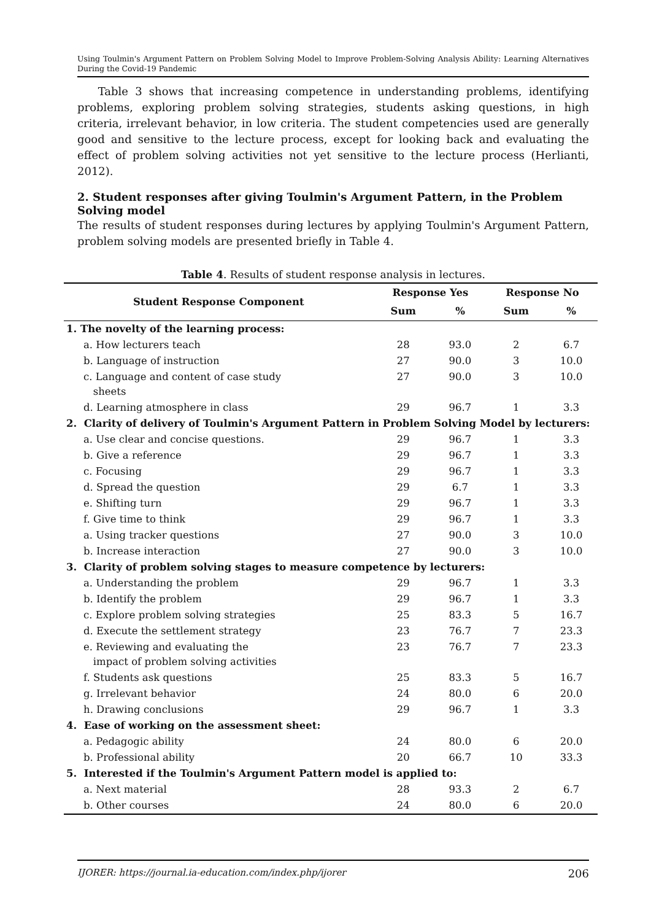Using Toulmin's Argument Pattern on Problem Solving Model to Improve Problem-Solving Analysis Ability: Learning Alternatives During the Covid-19 Pandemic
Table 3 shows that increasing competence in understanding problems, identifying problems, exploring problem solving strategies, students asking questions, in high criteria, irrelevant behavior, in low criteria. The student competencies used are generally good and sensitive to the lecture process, except for looking back and evaluating the effect of problem solving activities not yet sensitive to the lecture process (Herlianti, 2012).
2. Student responses after giving Toulmin's Argument Pattern, in the Problem Solving model
The results of student responses during lectures by applying Toulmin's Argument Pattern, problem solving models are presented briefly in Table 4.
Table 4. Results of student response analysis in lectures.
| Student Response Component | Response Yes | | Response No | |
| --- | --- | --- | --- | --- |
| | Sum | % | Sum | % |
| 1. The novelty of the learning process: | | | | |
| a. How lecturers teach | 28 | 93.0 | 2 | 6.7 |
| b. Language of instruction | 27 | 90.0 | 3 | 10.0 |
| c. Language and content of case study sheets | 27 | 90.0 | 3 | 10.0 |
| d. Learning atmosphere in class | 29 | 96.7 | 1 | 3.3 |
| 2. Clarity of delivery of Toulmin's Argument Pattern in Problem Solving Model by lecturers: | | | | |
| a. Use clear and concise questions. | 29 | 96.7 | 1 | 3.3 |
| b. Give a reference | 29 | 96.7 | 1 | 3.3 |
| c. Focusing | 29 | 96.7 | 1 | 3.3 |
| d. Spread the question | 29 | 6.7 | 1 | 3.3 |
| e. Shifting turn | 29 | 96.7 | 1 | 3.3 |
| f. Give time to think | 29 | 96.7 | 1 | 3.3 |
| a. Using tracker questions | 27 | 90.0 | 3 | 10.0 |
| b. Increase interaction | 27 | 90.0 | 3 | 10.0 |
| 3. Clarity of problem solving stages to measure competence by lecturers: | | | | |
| a. Understanding the problem | 29 | 96.7 | 1 | 3.3 |
| b. Identify the problem | 29 | 96.7 | 1 | 3.3 |
| c. Explore problem solving strategies | 25 | 83.3 | 5 | 16.7 |
| d. Execute the settlement strategy | 23 | 76.7 | 7 | 23.3 |
| e. Reviewing and evaluating the impact of problem solving activities | 23 | 76.7 | 7 | 23.3 |
| f. Students ask questions | 25 | 83.3 | 5 | 16.7 |
| g. Irrelevant behavior | 24 | 80.0 | 6 | 20.0 |
| h. Drawing conclusions | 29 | 96.7 | 1 | 3.3 |
| 4. Ease of working on the assessment sheet: | | | | |
| a. Pedagogic ability | 24 | 80.0 | 6 | 20.0 |
| b. Professional ability | 20 | 66.7 | 10 | 33.3 |
| 5. Interested if the Toulmin's Argument Pattern model is applied to: | | | | |
| a. Next material | 28 | 93.3 | 2 | 6.7 |
| b. Other courses | 24 | 80.0 | 6 | 20.0 |
IJORER: https://journal.ia-education.com/index.php/ijorer 206